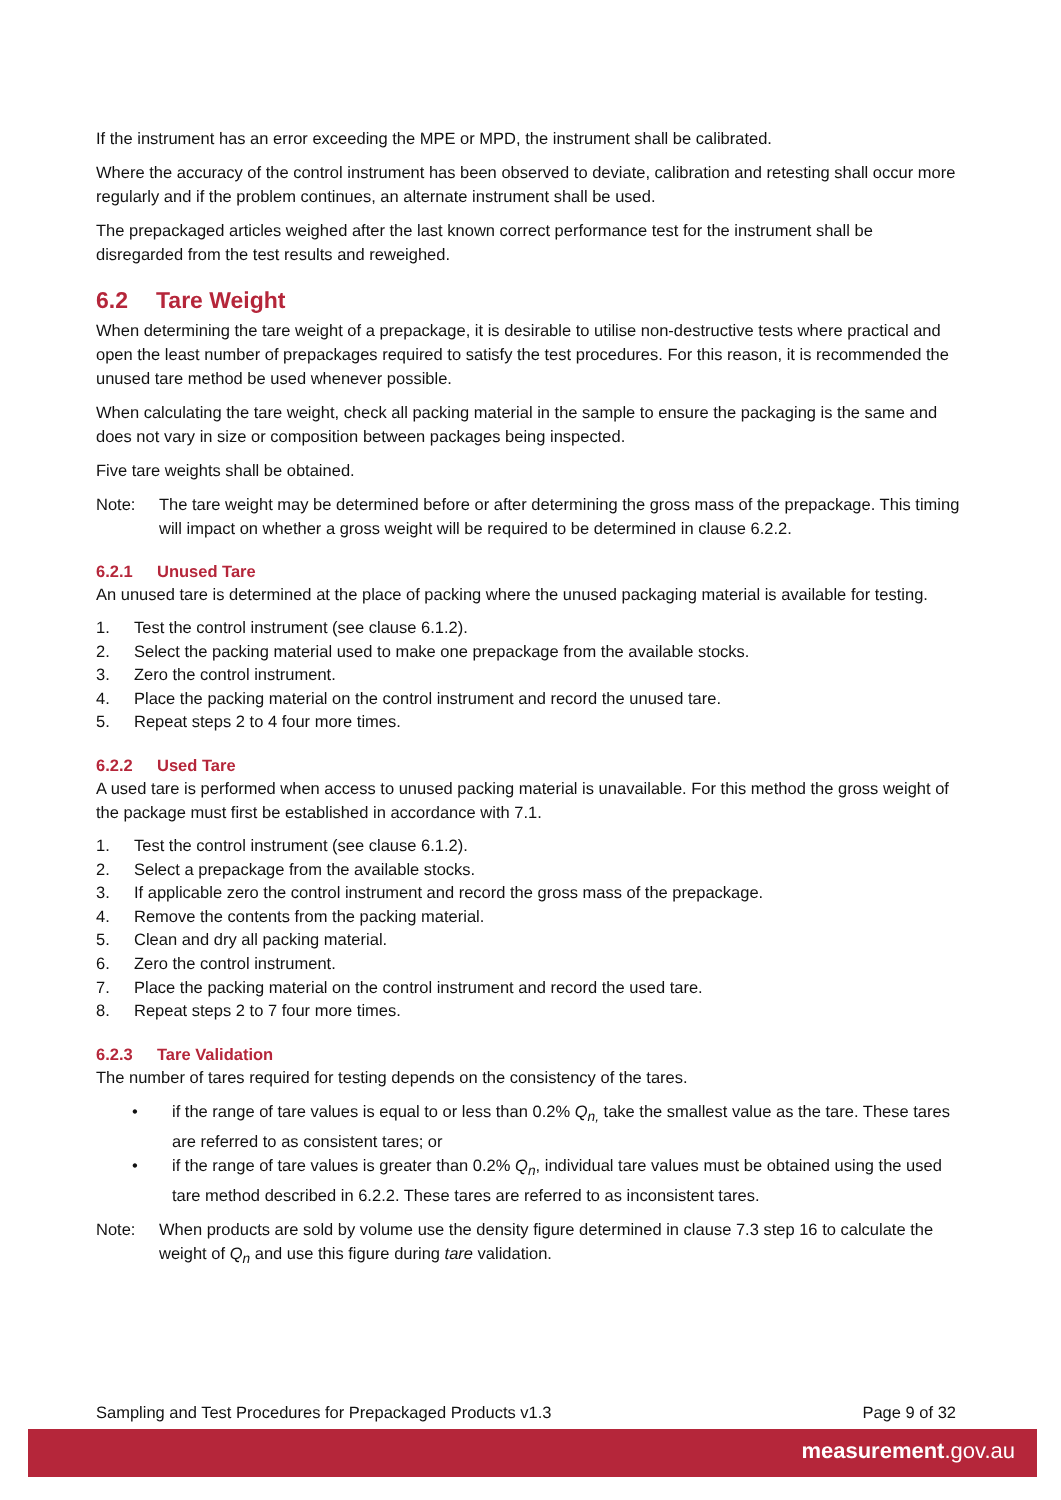If the instrument has an error exceeding the MPE or MPD, the instrument shall be calibrated.
Where the accuracy of the control instrument has been observed to deviate, calibration and retesting shall occur more regularly and if the problem continues, an alternate instrument shall be used.
The prepackaged articles weighed after the last known correct performance test for the instrument shall be disregarded from the test results and reweighed.
6.2 Tare Weight
When determining the tare weight of a prepackage, it is desirable to utilise non-destructive tests where practical and open the least number of prepackages required to satisfy the test procedures. For this reason, it is recommended the unused tare method be used whenever possible.
When calculating the tare weight, check all packing material in the sample to ensure the packaging is the same and does not vary in size or composition between packages being inspected.
Five tare weights shall be obtained.
Note: The tare weight may be determined before or after determining the gross mass of the prepackage. This timing will impact on whether a gross weight will be required to be determined in clause 6.2.2.
6.2.1 Unused Tare
An unused tare is determined at the place of packing where the unused packaging material is available for testing.
1. Test the control instrument (see clause 6.1.2).
2. Select the packing material used to make one prepackage from the available stocks.
3. Zero the control instrument.
4. Place the packing material on the control instrument and record the unused tare.
5. Repeat steps 2 to 4 four more times.
6.2.2 Used Tare
A used tare is performed when access to unused packing material is unavailable. For this method the gross weight of the package must first be established in accordance with 7.1.
1. Test the control instrument (see clause 6.1.2).
2. Select a prepackage from the available stocks.
3. If applicable zero the control instrument and record the gross mass of the prepackage.
4. Remove the contents from the packing material.
5. Clean and dry all packing material.
6. Zero the control instrument.
7. Place the packing material on the control instrument and record the used tare.
8. Repeat steps 2 to 7 four more times.
6.2.3 Tare Validation
The number of tares required for testing depends on the consistency of the tares.
• if the range of tare values is equal to or less than 0.2% Q<sub>n,</sub> take the smallest value as the tare. These tares are referred to as consistent tares; or
• if the range of tare values is greater than 0.2% Q<sub>n</sub>, individual tare values must be obtained using the used tare method described in 6.2.2. These tares are referred to as inconsistent tares.
Note: When products are sold by volume use the density figure determined in clause 7.3 step 16 to calculate the weight of Q<sub>n</sub> and use this figure during tare validation.
Sampling and Test Procedures for Prepackaged Products v1.3 Page 9 of 32
measurement.gov.au